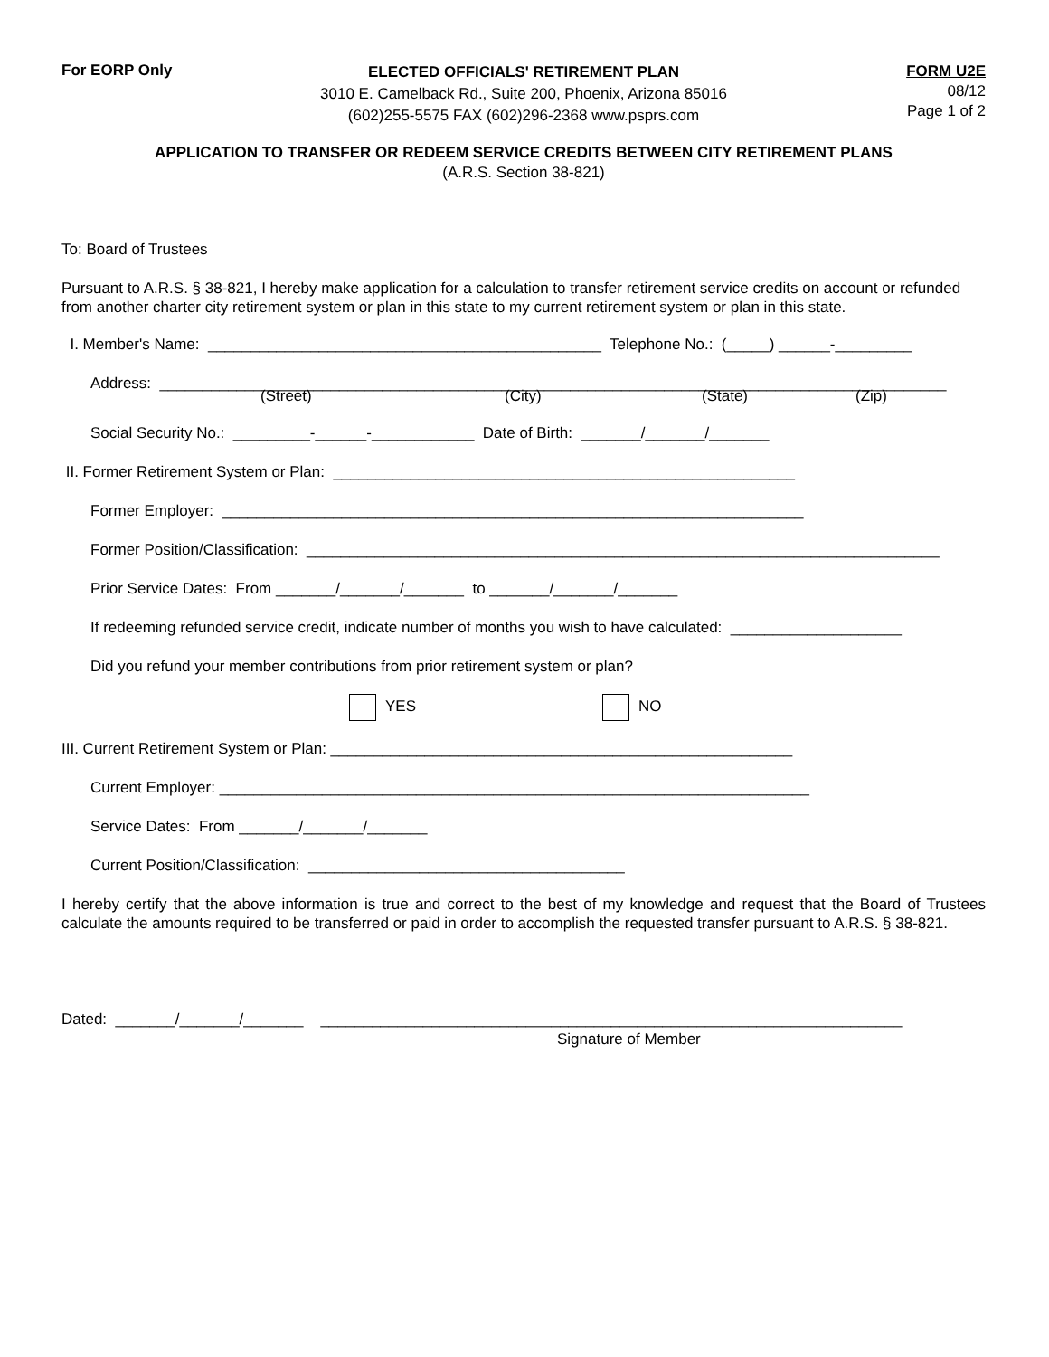For EORP Only
ELECTED OFFICIALS' RETIREMENT PLAN
3010 E. Camelback Rd., Suite 200, Phoenix, Arizona 85016
(602)255-5575 FAX (602)296-2368 www.psprs.com
FORM U2E
08/12
Page 1 of 2
APPLICATION TO TRANSFER OR REDEEM SERVICE CREDITS BETWEEN CITY RETIREMENT PLANS
(A.R.S. Section 38-821)
To: Board of Trustees
Pursuant to A.R.S. § 38-821, I hereby make application for a calculation to transfer retirement service credits on account or refunded from another charter city retirement system or plan in this state to my current retirement system or plan in this state.
I. Member's Name: ______________________________________________ Telephone No.: (_____) ______-_________
Address: ____________________________________________________________________________________________
(Street) (City) (State) (Zip)
Social Security No.: _________-______-____________ Date of Birth: _______/_______/_______
II. Former Retirement System or Plan: ______________________________________________________
Former Employer: ____________________________________________________________________
Former Position/Classification: __________________________________________________________________________
Prior Service Dates: From _______/_______/_______ to _______/_______/_______
If redeeming refunded service credit, indicate number of months you wish to have calculated: ____________________
Did you refund your member contributions from prior retirement system or plan?
YES NO
III. Current Retirement System or Plan: ______________________________________________________
Current Employer: _____________________________________________________________________
Service Dates: From _______/_______/_______
Current Position/Classification: _____________________________________
I hereby certify that the above information is true and correct to the best of my knowledge and request that the Board of Trustees calculate the amounts required to be transferred or paid in order to accomplish the requested transfer pursuant to A.R.S. § 38-821.
Dated: _______/_______/_______ ____________________________________________________________________
Signature of Member